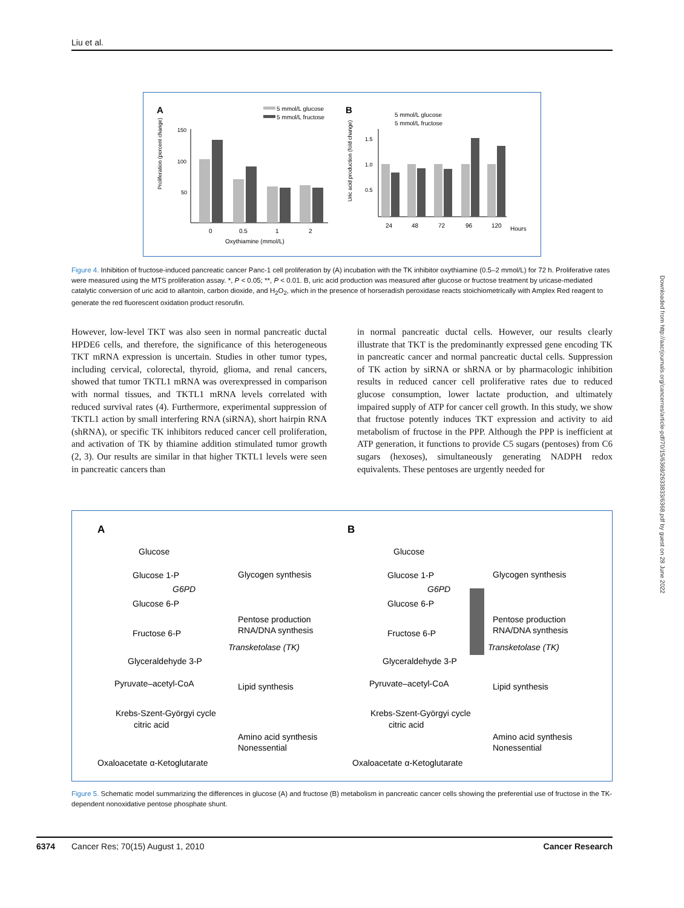Liu et al.
A
B
5 mmol/L glucose
5 mmol/L fructose
150
100
50
0
0.5
1
2
Oxythiamine (mmol/L)
Proliferation (percent change)
5 mmol/L glucose
5 mmol/L fructose
1.5
1.0
0.5
24
48
72
96
120
Hours
Uric acid production (fold change)
Figure 4. Inhibition of fructose-induced pancreatic cancer Panc-1 cell proliferation by (A) incubation with the TK inhibitor oxythiamine (0.5–2 mmol/L) for 72 h. Proliferative rates were measured using the MTS proliferation assay. *, P < 0.05; **, P < 0.01. B, uric acid production was measured after glucose or fructose treatment by uricase-mediated catalytic conversion of uric acid to allantoin, carbon dioxide, and H<sub>2</sub>O<sub>2</sub>, which in the presence of horseradish peroxidase reacts stoichiometrically with Amplex Red reagent to generate the red fluorescent oxidation product resorufin.
However, low-level TKT was also seen in normal pancreatic ductal HPDE6 cells, and therefore, the significance of this heterogeneous TKT mRNA expression is uncertain. Studies in other tumor types, including cervical, colorectal, thyroid, glioma, and renal cancers, showed that tumor TKTL1 mRNA was overexpressed in comparison with normal tissues, and TKTL1 mRNA levels correlated with reduced survival rates (4). Furthermore, experimental suppression of TKTL1 action by small interfering RNA (siRNA), short hairpin RNA (shRNA), or specific TK inhibitors reduced cancer cell proliferation, and activation of TK by thiamine addition stimulated tumor growth (2, 3). Our results are similar in that higher TKTL1 levels were seen in pancreatic cancers than
in normal pancreatic ductal cells. However, our results clearly illustrate that TKT is the predominantly expressed gene encoding TK in pancreatic cancer and normal pancreatic ductal cells. Suppression of TK action by siRNA or shRNA or by pharmacologic inhibition results in reduced cancer cell proliferative rates due to reduced glucose consumption, lower lactate production, and ultimately impaired supply of ATP for cancer cell growth. In this study, we show that fructose potently induces TKT expression and activity to aid metabolism of fructose in the PPP. Although the PPP is inefficient at ATP generation, it functions to provide C5 sugars (pentoses) from C6 sugars (hexoses), simultaneously generating NADPH redox equivalents. These pentoses are urgently needed for
A
B
Glucose
Glucose 1-P
G6PD
Glucose 6-P
Fructose 6-P
Glyceraldehyde 3-P
Pyruvate–acetyl-CoA
Krebs-Szent-Györgyi cycle
citric acid
Oxaloacetate α-Ketoglutarate
Glycogen synthesis
Pentose production
RNA/DNA synthesis
Transketolase (TK)
Lipid synthesis
Amino acid synthesis
Nonessential
Glucose
Glucose 1-P
G6PD
Glucose 6-P
Fructose 6-P
Glyceraldehyde 3-P
Pyruvate–acetyl-CoA
Krebs-Szent-Györgyi cycle
citric acid
Oxaloacetate α-Ketoglutarate
Glycogen synthesis
Pentose production
RNA/DNA synthesis
Transketolase (TK)
Lipid synthesis
Amino acid synthesis
Nonessential
Figure 5. Schematic model summarizing the differences in glucose (A) and fructose (B) metabolism in pancreatic cancer cells showing the preferential use of fructose in the TK-dependent nonoxidative pentose phosphate shunt.
Downloaded from http://aacrjournals.org/cancerres/article-pdf/70/15/6368/2633833/6368.pdf by guest on 28 June 2022
6374 Cancer Res; 70(15) August 1, 2010 Cancer Research